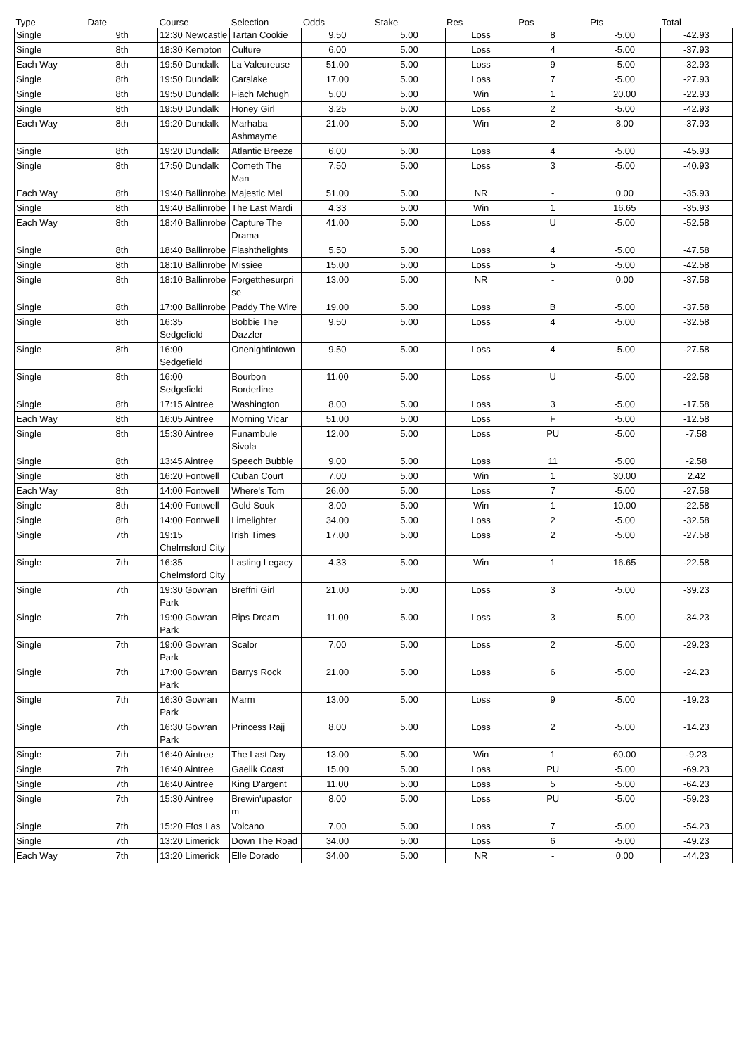| Type | Date | Course | Selection | Odds | Stake | Res | Pos | Pts | Total |
| --- | --- | --- | --- | --- | --- | --- | --- | --- | --- |
| Single | 9th | 12:30 Newcastle | Tartan Cookie | 9.50 | 5.00 | Loss | 8 | -5.00 | -42.93 |
| Single | 8th | 18:30 Kempton | Culture | 6.00 | 5.00 | Loss | 4 | -5.00 | -37.93 |
| Each Way | 8th | 19:50 Dundalk | La Valeureuse | 51.00 | 5.00 | Loss | 9 | -5.00 | -32.93 |
| Single | 8th | 19:50 Dundalk | Carslake | 17.00 | 5.00 | Loss | 7 | -5.00 | -27.93 |
| Single | 8th | 19:50 Dundalk | Fiach Mchugh | 5.00 | 5.00 | Win | 1 | 20.00 | -22.93 |
| Single | 8th | 19:50 Dundalk | Honey Girl | 3.25 | 5.00 | Loss | 2 | -5.00 | -42.93 |
| Each Way | 8th | 19:20 Dundalk | Marhaba Ashmayme | 21.00 | 5.00 | Win | 2 | 8.00 | -37.93 |
| Single | 8th | 19:20 Dundalk | Atlantic Breeze | 6.00 | 5.00 | Loss | 4 | -5.00 | -45.93 |
| Single | 8th | 17:50 Dundalk | Cometh The Man | 7.50 | 5.00 | Loss | 3 | -5.00 | -40.93 |
| Each Way | 8th | 19:40 Ballinrobe | Majestic Mel | 51.00 | 5.00 | NR | - | 0.00 | -35.93 |
| Single | 8th | 19:40 Ballinrobe | The Last Mardi | 4.33 | 5.00 | Win | 1 | 16.65 | -35.93 |
| Each Way | 8th | 18:40 Ballinrobe | Capture The Drama | 41.00 | 5.00 | Loss | U | -5.00 | -52.58 |
| Single | 8th | 18:40 Ballinrobe | Flashthelights | 5.50 | 5.00 | Loss | 4 | -5.00 | -47.58 |
| Single | 8th | 18:10 Ballinrobe | Missiee | 15.00 | 5.00 | Loss | 5 | -5.00 | -42.58 |
| Single | 8th | 18:10 Ballinrobe | Forgetthesurpri se | 13.00 | 5.00 | NR | - | 0.00 | -37.58 |
| Single | 8th | 17:00 Ballinrobe | Paddy The Wire | 19.00 | 5.00 | Loss | B | -5.00 | -37.58 |
| Single | 8th | 16:35 Sedgefield | Bobbie The Dazzler | 9.50 | 5.00 | Loss | 4 | -5.00 | -32.58 |
| Single | 8th | 16:00 Sedgefield | Onenightintown | 9.50 | 5.00 | Loss | 4 | -5.00 | -27.58 |
| Single | 8th | 16:00 Sedgefield | Bourbon Borderline | 11.00 | 5.00 | Loss | U | -5.00 | -22.58 |
| Single | 8th | 17:15 Aintree | Washington | 8.00 | 5.00 | Loss | 3 | -5.00 | -17.58 |
| Each Way | 8th | 16:05 Aintree | Morning Vicar | 51.00 | 5.00 | Loss | F | -5.00 | -12.58 |
| Single | 8th | 15:30 Aintree | Funambule Sivola | 12.00 | 5.00 | Loss | PU | -5.00 | -7.58 |
| Single | 8th | 13:45 Aintree | Speech Bubble | 9.00 | 5.00 | Loss | 11 | -5.00 | -2.58 |
| Single | 8th | 16:20 Fontwell | Cuban Court | 7.00 | 5.00 | Win | 1 | 30.00 | 2.42 |
| Each Way | 8th | 14:00 Fontwell | Where's Tom | 26.00 | 5.00 | Loss | 7 | -5.00 | -27.58 |
| Single | 8th | 14:00 Fontwell | Gold Souk | 3.00 | 5.00 | Win | 1 | 10.00 | -22.58 |
| Single | 8th | 14:00 Fontwell | Limelighter | 34.00 | 5.00 | Loss | 2 | -5.00 | -32.58 |
| Single | 7th | 19:15 Chelmsford City | Irish Times | 17.00 | 5.00 | Loss | 2 | -5.00 | -27.58 |
| Single | 7th | 16:35 Chelmsford City | Lasting Legacy | 4.33 | 5.00 | Win | 1 | 16.65 | -22.58 |
| Single | 7th | 19:30 Gowran Park | Breffni Girl | 21.00 | 5.00 | Loss | 3 | -5.00 | -39.23 |
| Single | 7th | 19:00 Gowran Park | Rips Dream | 11.00 | 5.00 | Loss | 3 | -5.00 | -34.23 |
| Single | 7th | 19:00 Gowran Park | Scalor | 7.00 | 5.00 | Loss | 2 | -5.00 | -29.23 |
| Single | 7th | 17:00 Gowran Park | Barrys Rock | 21.00 | 5.00 | Loss | 6 | -5.00 | -24.23 |
| Single | 7th | 16:30 Gowran Park | Marm | 13.00 | 5.00 | Loss | 9 | -5.00 | -19.23 |
| Single | 7th | 16:30 Gowran Park | Princess Rajj | 8.00 | 5.00 | Loss | 2 | -5.00 | -14.23 |
| Single | 7th | 16:40 Aintree | The Last Day | 13.00 | 5.00 | Win | 1 | 60.00 | -9.23 |
| Single | 7th | 16:40 Aintree | Gaelik Coast | 15.00 | 5.00 | Loss | PU | -5.00 | -69.23 |
| Single | 7th | 16:40 Aintree | King D'argent | 11.00 | 5.00 | Loss | 5 | -5.00 | -64.23 |
| Single | 7th | 15:30 Aintree | Brewin'upastor m | 8.00 | 5.00 | Loss | PU | -5.00 | -59.23 |
| Single | 7th | 15:20 Ffos Las | Volcano | 7.00 | 5.00 | Loss | 7 | -5.00 | -54.23 |
| Single | 7th | 13:20 Limerick | Down The Road | 34.00 | 5.00 | Loss | 6 | -5.00 | -49.23 |
| Each Way | 7th | 13:20 Limerick | Elle Dorado | 34.00 | 5.00 | NR | - | 0.00 | -44.23 |